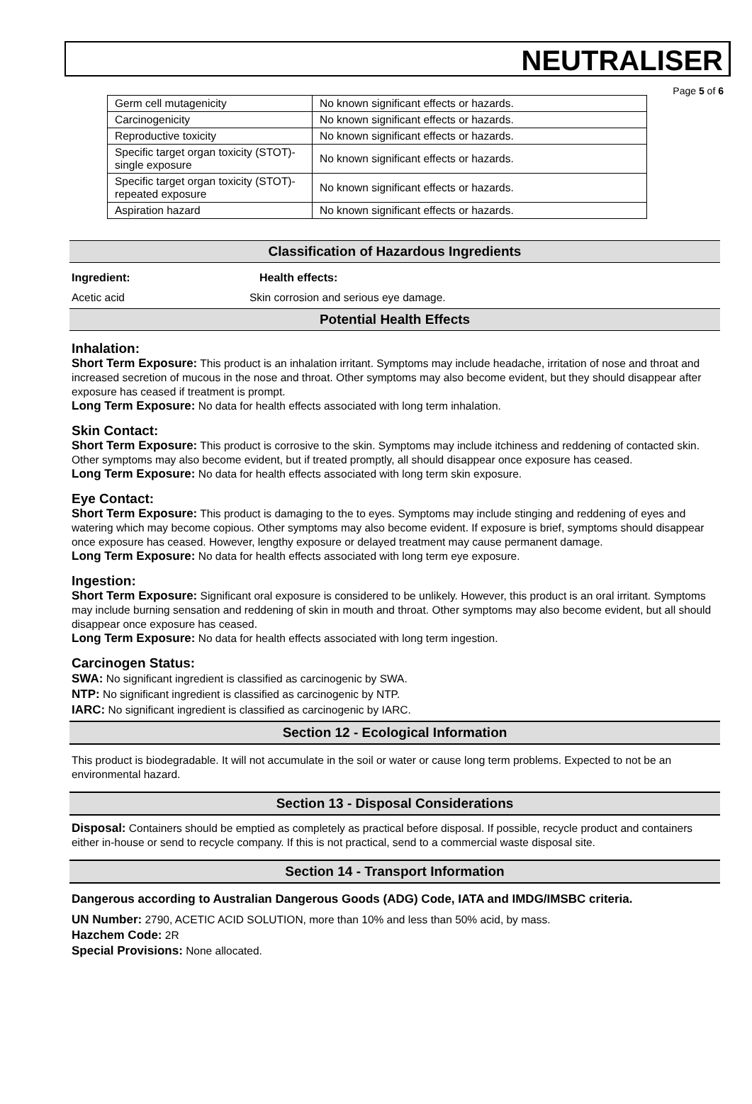NEUTRALISER
Page 5 of 6
| Germ cell mutagenicity | No known significant effects or hazards. |
| Carcinogenicity | No known significant effects or hazards. |
| Reproductive toxicity | No known significant effects or hazards. |
| Specific target organ toxicity (STOT)- single exposure | No known significant effects or hazards. |
| Specific target organ toxicity (STOT)- repeated exposure | No known significant effects or hazards. |
| Aspiration hazard | No known significant effects or hazards. |
Classification of Hazardous Ingredients
Ingredient: Health effects:
Acetic acid Skin corrosion and serious eye damage.
Potential Health Effects
Inhalation:
Short Term Exposure: This product is an inhalation irritant. Symptoms may include headache, irritation of nose and throat and increased secretion of mucous in the nose and throat. Other symptoms may also become evident, but they should disappear after exposure has ceased if treatment is prompt.
Long Term Exposure: No data for health effects associated with long term inhalation.
Skin Contact:
Short Term Exposure: This product is corrosive to the skin. Symptoms may include itchiness and reddening of contacted skin. Other symptoms may also become evident, but if treated promptly, all should disappear once exposure has ceased.
Long Term Exposure: No data for health effects associated with long term skin exposure.
Eye Contact:
Short Term Exposure: This product is damaging to the to eyes. Symptoms may include stinging and reddening of eyes and watering which may become copious. Other symptoms may also become evident. If exposure is brief, symptoms should disappear once exposure has ceased. However, lengthy exposure or delayed treatment may cause permanent damage.
Long Term Exposure: No data for health effects associated with long term eye exposure.
Ingestion:
Short Term Exposure: Significant oral exposure is considered to be unlikely. However, this product is an oral irritant. Symptoms may include burning sensation and reddening of skin in mouth and throat. Other symptoms may also become evident, but all should disappear once exposure has ceased.
Long Term Exposure: No data for health effects associated with long term ingestion.
Carcinogen Status:
SWA: No significant ingredient is classified as carcinogenic by SWA.
NTP: No significant ingredient is classified as carcinogenic by NTP.
IARC: No significant ingredient is classified as carcinogenic by IARC.
Section 12 - Ecological Information
This product is biodegradable. It will not accumulate in the soil or water or cause long term problems. Expected to not be an environmental hazard.
Section 13 - Disposal Considerations
Disposal: Containers should be emptied as completely as practical before disposal. If possible, recycle product and containers either in-house or send to recycle company. If this is not practical, send to a commercial waste disposal site.
Section 14 - Transport Information
Dangerous according to Australian Dangerous Goods (ADG) Code, IATA and IMDG/IMSBC criteria.
UN Number: 2790, ACETIC ACID SOLUTION, more than 10% and less than 50% acid, by mass.
Hazchem Code: 2R
Special Provisions: None allocated.